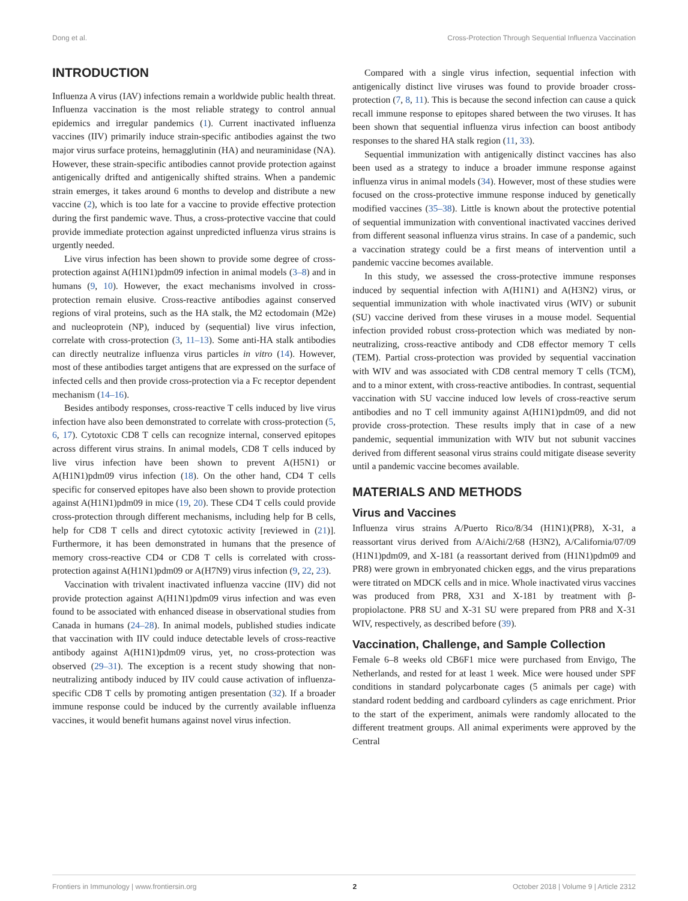Dong et al. Cross-Protection Through Sequential Influenza Vaccination
INTRODUCTION
Influenza A virus (IAV) infections remain a worldwide public health threat. Influenza vaccination is the most reliable strategy to control annual epidemics and irregular pandemics (1). Current inactivated influenza vaccines (IIV) primarily induce strain-specific antibodies against the two major virus surface proteins, hemagglutinin (HA) and neuraminidase (NA). However, these strain-specific antibodies cannot provide protection against antigenically drifted and antigenically shifted strains. When a pandemic strain emerges, it takes around 6 months to develop and distribute a new vaccine (2), which is too late for a vaccine to provide effective protection during the first pandemic wave. Thus, a cross-protective vaccine that could provide immediate protection against unpredicted influenza virus strains is urgently needed.
Live virus infection has been shown to provide some degree of cross-protection against A(H1N1)pdm09 infection in animal models (3–8) and in humans (9, 10). However, the exact mechanisms involved in cross-protection remain elusive. Cross-reactive antibodies against conserved regions of viral proteins, such as the HA stalk, the M2 ectodomain (M2e) and nucleoprotein (NP), induced by (sequential) live virus infection, correlate with cross-protection (3, 11–13). Some anti-HA stalk antibodies can directly neutralize influenza virus particles in vitro (14). However, most of these antibodies target antigens that are expressed on the surface of infected cells and then provide cross-protection via a Fc receptor dependent mechanism (14–16).
Besides antibody responses, cross-reactive T cells induced by live virus infection have also been demonstrated to correlate with cross-protection (5, 6, 17). Cytotoxic CD8 T cells can recognize internal, conserved epitopes across different virus strains. In animal models, CD8 T cells induced by live virus infection have been shown to prevent A(H5N1) or A(H1N1)pdm09 virus infection (18). On the other hand, CD4 T cells specific for conserved epitopes have also been shown to provide protection against A(H1N1)pdm09 in mice (19, 20). These CD4 T cells could provide cross-protection through different mechanisms, including help for B cells, help for CD8 T cells and direct cytotoxic activity [reviewed in (21)]. Furthermore, it has been demonstrated in humans that the presence of memory cross-reactive CD4 or CD8 T cells is correlated with cross-protection against A(H1N1)pdm09 or A(H7N9) virus infection (9, 22, 23).
Vaccination with trivalent inactivated influenza vaccine (IIV) did not provide protection against A(H1N1)pdm09 virus infection and was even found to be associated with enhanced disease in observational studies from Canada in humans (24–28). In animal models, published studies indicate that vaccination with IIV could induce detectable levels of cross-reactive antibody against A(H1N1)pdm09 virus, yet, no cross-protection was observed (29–31). The exception is a recent study showing that non-neutralizing antibody induced by IIV could cause activation of influenza-specific CD8 T cells by promoting antigen presentation (32). If a broader immune response could be induced by the currently available influenza vaccines, it would benefit humans against novel virus infection.
Compared with a single virus infection, sequential infection with antigenically distinct live viruses was found to provide broader cross-protection (7, 8, 11). This is because the second infection can cause a quick recall immune response to epitopes shared between the two viruses. It has been shown that sequential influenza virus infection can boost antibody responses to the shared HA stalk region (11, 33).
Sequential immunization with antigenically distinct vaccines has also been used as a strategy to induce a broader immune response against influenza virus in animal models (34). However, most of these studies were focused on the cross-protective immune response induced by genetically modified vaccines (35–38). Little is known about the protective potential of sequential immunization with conventional inactivated vaccines derived from different seasonal influenza virus strains. In case of a pandemic, such a vaccination strategy could be a first means of intervention until a pandemic vaccine becomes available.
In this study, we assessed the cross-protective immune responses induced by sequential infection with A(H1N1) and A(H3N2) virus, or sequential immunization with whole inactivated virus (WIV) or subunit (SU) vaccine derived from these viruses in a mouse model. Sequential infection provided robust cross-protection which was mediated by non-neutralizing, cross-reactive antibody and CD8 effector memory T cells (TEM). Partial cross-protection was provided by sequential vaccination with WIV and was associated with CD8 central memory T cells (TCM), and to a minor extent, with cross-reactive antibodies. In contrast, sequential vaccination with SU vaccine induced low levels of cross-reactive serum antibodies and no T cell immunity against A(H1N1)pdm09, and did not provide cross-protection. These results imply that in case of a new pandemic, sequential immunization with WIV but not subunit vaccines derived from different seasonal virus strains could mitigate disease severity until a pandemic vaccine becomes available.
MATERIALS AND METHODS
Virus and Vaccines
Influenza virus strains A/Puerto Rico/8/34 (H1N1)(PR8), X-31, a reassortant virus derived from A/Aichi/2/68 (H3N2), A/California/07/09 (H1N1)pdm09, and X-181 (a reassortant derived from (H1N1)pdm09 and PR8) were grown in embryonated chicken eggs, and the virus preparations were titrated on MDCK cells and in mice. Whole inactivated virus vaccines was produced from PR8, X31 and X-181 by treatment with β-propiolactone. PR8 SU and X-31 SU were prepared from PR8 and X-31 WIV, respectively, as described before (39).
Vaccination, Challenge, and Sample Collection
Female 6–8 weeks old CB6F1 mice were purchased from Envigo, The Netherlands, and rested for at least 1 week. Mice were housed under SPF conditions in standard polycarbonate cages (5 animals per cage) with standard rodent bedding and cardboard cylinders as cage enrichment. Prior to the start of the experiment, animals were randomly allocated to the different treatment groups. All animal experiments were approved by the Central
Frontiers in Immunology | www.frontiersin.org 2 October 2018 | Volume 9 | Article 2312